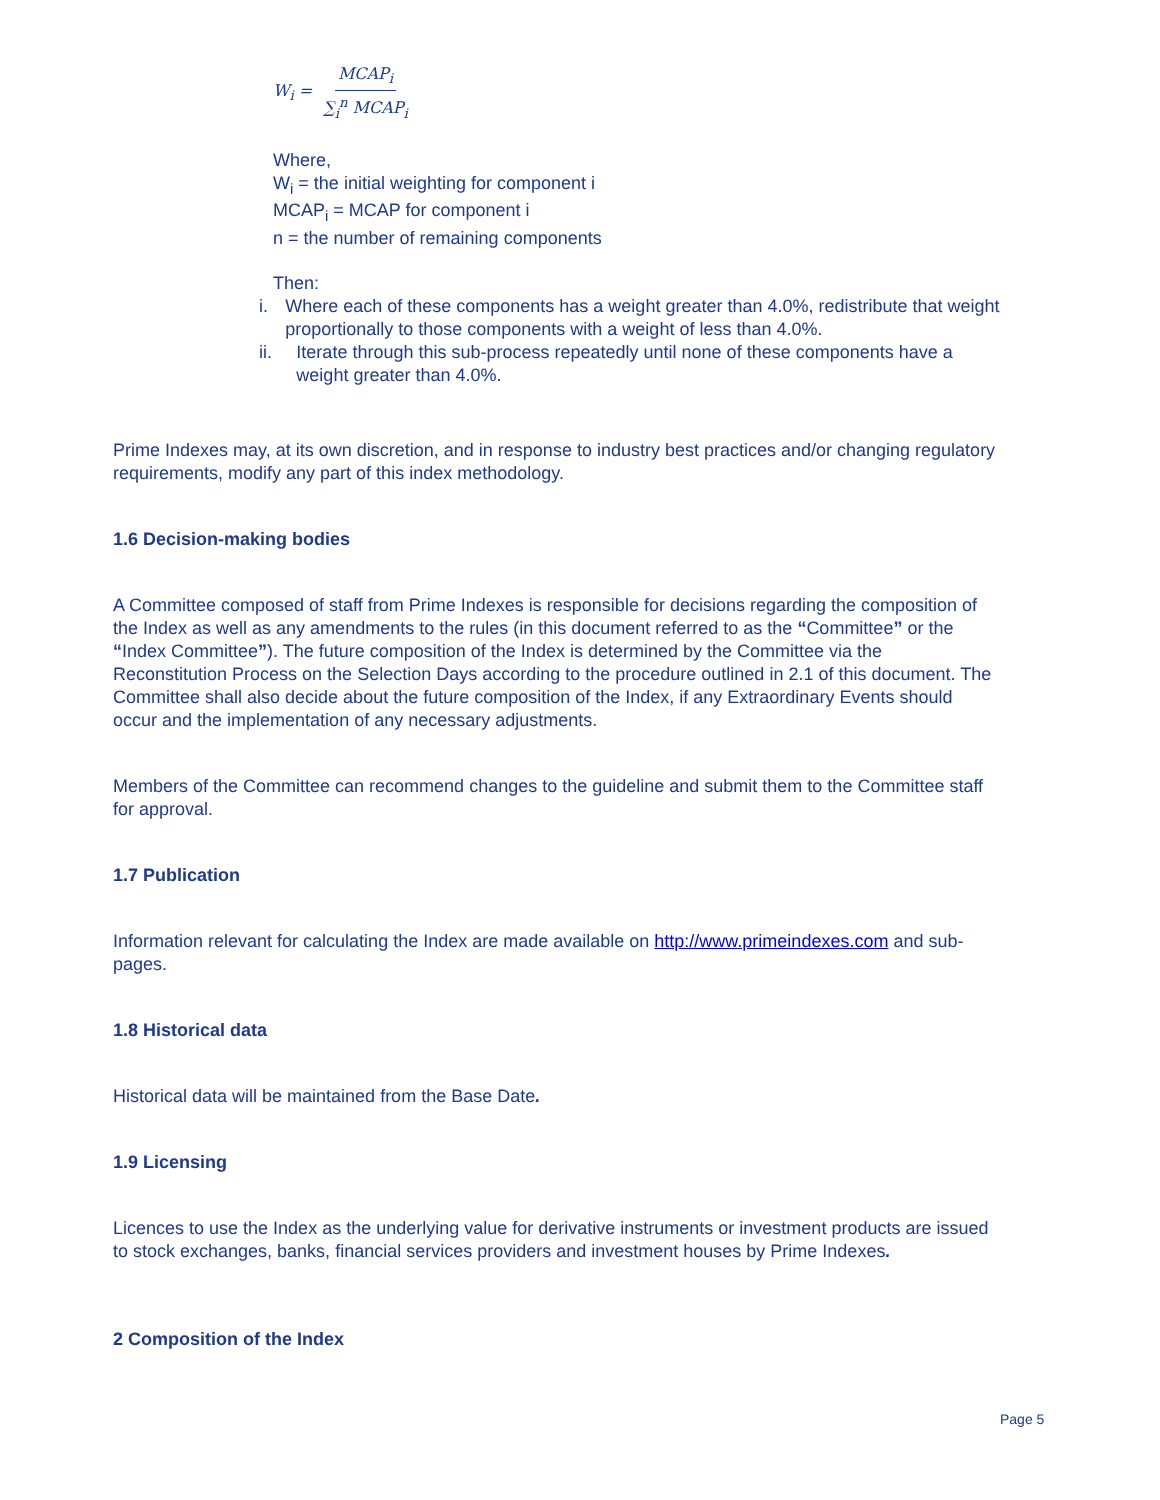W<sub>i</sub> = MCAP<sub>i</sub> ∑<sub>i</sub><sup>n</sup> MCAP<sub>i</sub>
Where,
W<sub>i</sub> = the initial weighting for component i
MCAP<sub>i</sub> = MCAP for component i
n = the number of remaining components
Then:
i. Where each of these components has a weight greater than 4.0%, redistribute that weight proportionally to those components with a weight of less than 4.0%.
ii. Iterate through this sub-process repeatedly until none of these components have a weight greater than 4.0%.
Prime Indexes may, at its own discretion, and in response to industry best practices and/or changing regulatory requirements, modify any part of this index methodology.
1.6 Decision-making bodies
A Committee composed of staff from Prime Indexes is responsible for decisions regarding the composition of the Index as well as any amendments to the rules (in this document referred to as the “Committee” or the “Index Committee”). The future composition of the Index is determined by the Committee via the Reconstitution Process on the Selection Days according to the procedure outlined in 2.1 of this document. The Committee shall also decide about the future composition of the Index, if any Extraordinary Events should occur and the implementation of any necessary adjustments.
Members of the Committee can recommend changes to the guideline and submit them to the Committee staff for approval.
1.7 Publication
Information relevant for calculating the Index are made available on http://www.primeindexes.com and sub-pages.
1.8 Historical data
Historical data will be maintained from the Base Date.
1.9 Licensing
Licences to use the Index as the underlying value for derivative instruments or investment products are issued to stock exchanges, banks, financial services providers and investment houses by Prime Indexes.
2 Composition of the Index
Page 5